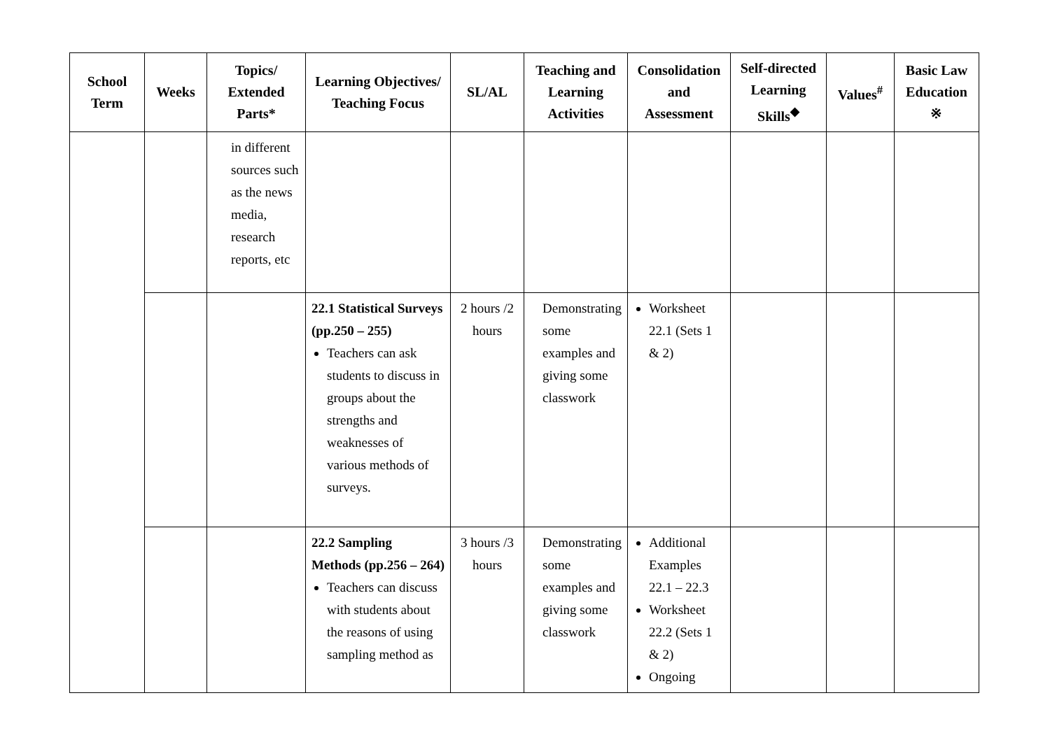| School Term | Weeks | Topics/ Extended Parts* | Learning Objectives/ Teaching Focus | SL/AL | Teaching and Learning Activities | Consolidation and Assessment | Self-directed Learning Skills<sup>◆</sup> | Values<sup>#</sup> | Basic Law Education ※ |
| --- | --- | --- | --- | --- | --- | --- | --- | --- | --- |
| | | in different sources such as the news media, research reports, etc | | | | | | | |
| | | | 22.1 Statistical Surveys (pp.250 – 255) Teachers can ask students to discuss in groups about the strengths and weaknesses of various methods of surveys. | 2 hours /2 hours | Demonstrating some examples and giving some classwork | Worksheet 22.1 (Sets 1 & 2) | | | |
| | | | 22.2 Sampling Methods (pp.256 – 264) Teachers can discuss with students about the reasons of using sampling method as | 3 hours /3 hours | Demonstrating some examples and giving some classwork | Additional Examples 22.1 – 22.3 Worksheet 22.2 (Sets 1 & 2) Ongoing | | | |